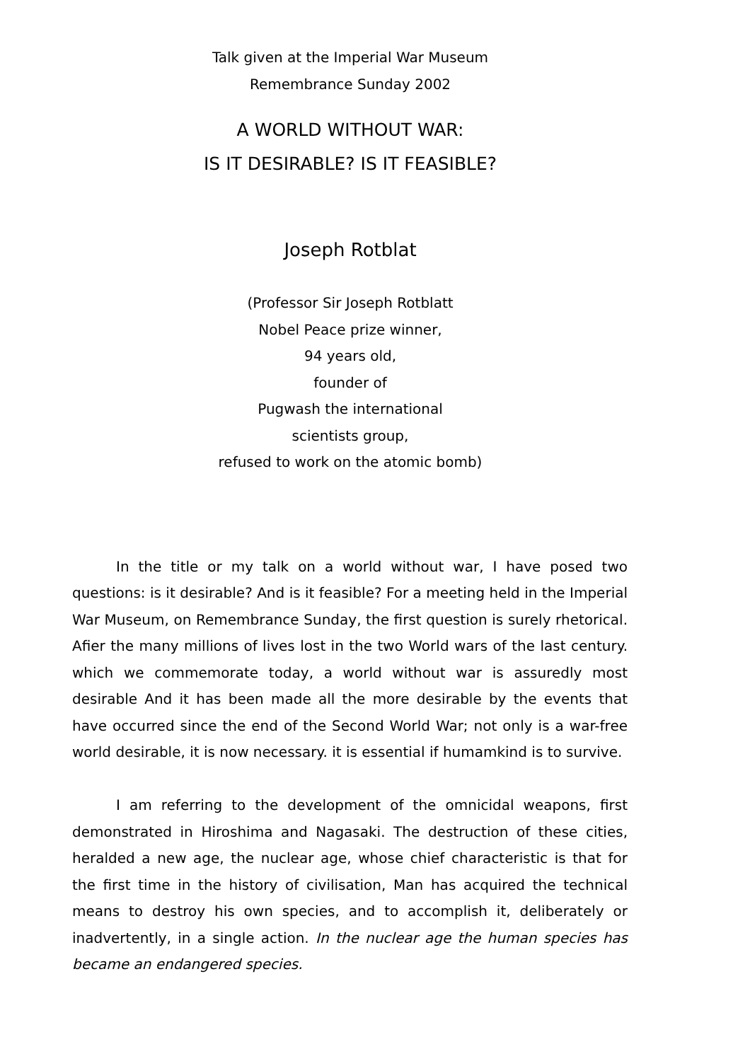Talk given at the Imperial War Museum
Remembrance Sunday 2002
A WORLD WITHOUT WAR:
IS IT DESIRABLE? IS IT FEASIBLE?
Joseph Rotblat
(Professor Sir Joseph Rotblatt
Nobel Peace prize winner,
94 years old,
founder of
Pugwash the international
scientists group,
refused to work on the atomic bomb)
In the title or my talk on a world without war, I have posed two questions: is it desirable? And is it feasible? For a meeting held in the Imperial War Museum, on Remembrance Sunday, the first question is surely rhetorical. Afier the many millions of lives lost in the two World wars of the last century. which we commemorate today, a world without war is assuredly most desirable And it has been made all the more desirable by the events that have occurred since the end of the Second World War; not only is a war-free world desirable, it is now necessary. it is essential if humamkind is to survive.
I am referring to the development of the omnicidal weapons, first demonstrated in Hiroshima and Nagasaki. The destruction of these cities, heralded a new age, the nuclear age, whose chief characteristic is that for the first time in the history of civilisation, Man has acquired the technical means to destroy his own species, and to accomplish it, deliberately or inadvertently, in a single action. In the nuclear age the human species has became an endangered species.